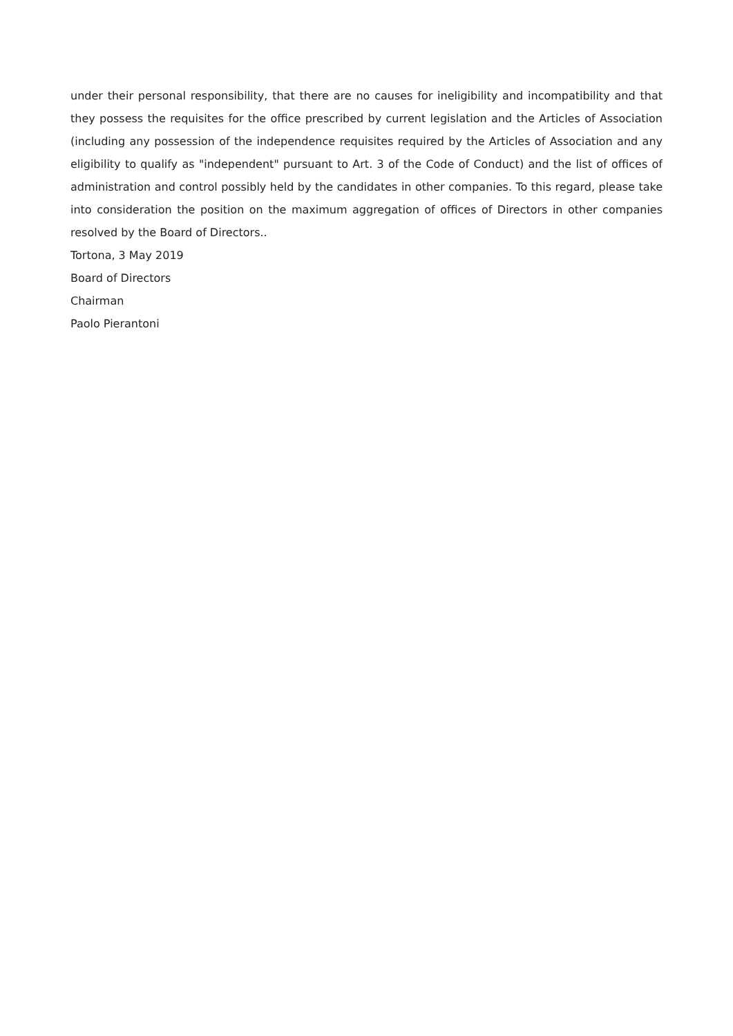under their personal responsibility, that there are no causes for ineligibility and incompatibility and that they possess the requisites for the office prescribed by current legislation and the Articles of Association (including any possession of the independence requisites required by the Articles of Association and any eligibility to qualify as "independent" pursuant to Art. 3 of the Code of Conduct) and the list of offices of administration and control possibly held by the candidates in other companies. To this regard, please take into consideration the position on the maximum aggregation of offices of Directors in other companies resolved by the Board of Directors..
Tortona, 3 May 2019
Board of Directors
Chairman
Paolo Pierantoni